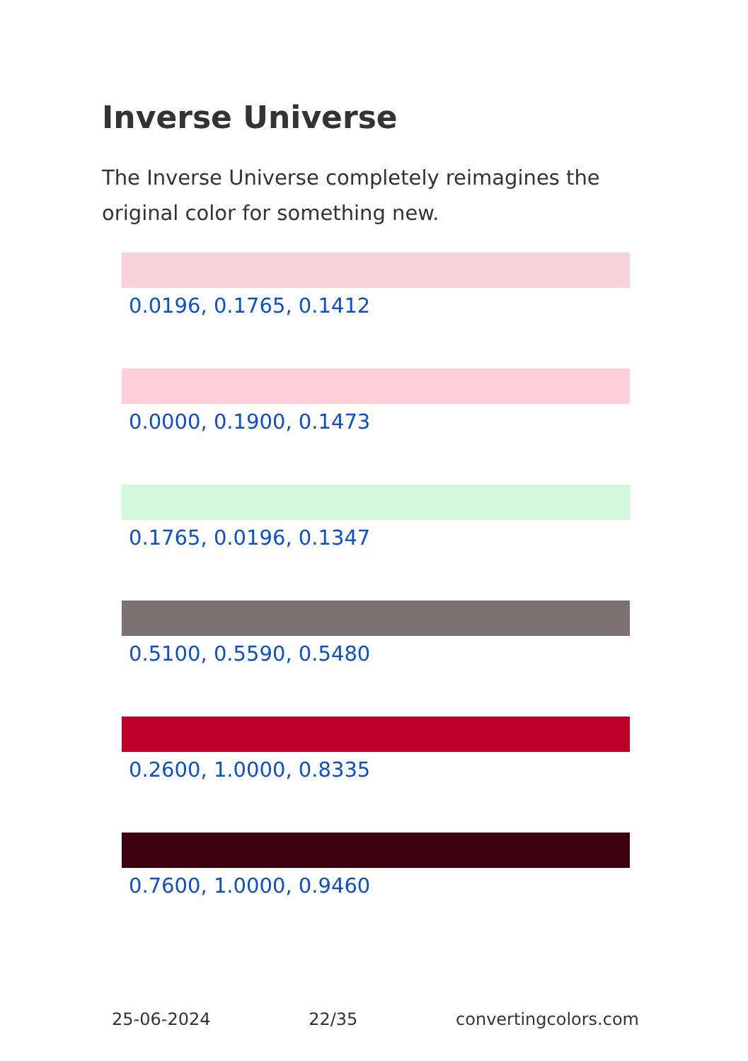Inverse Universe
The Inverse Universe completely reimagines the original color for something new.
0.0196, 0.1765, 0.1412
0.0000, 0.1900, 0.1473
0.1765, 0.0196, 0.1347
0.5100, 0.5590, 0.5480
0.2600, 1.0000, 0.8335
0.7600, 1.0000, 0.9460
25-06-2024 22/35 convertingcolors.com